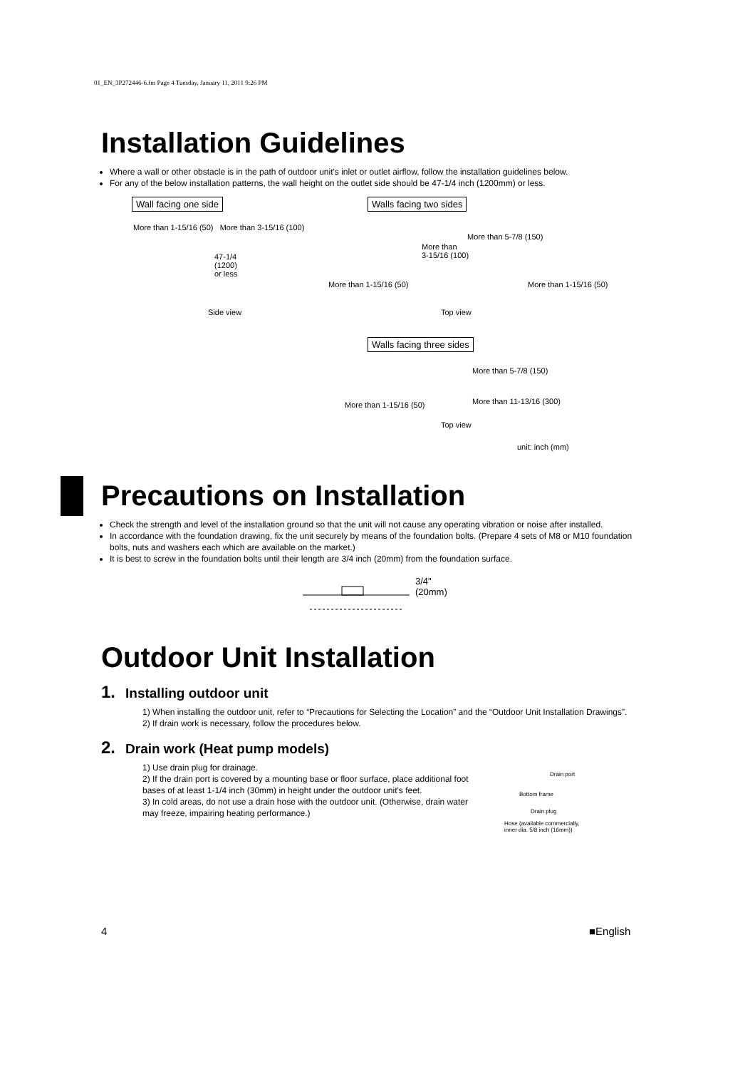01_EN_3P272446-6.fm Page 4 Tuesday, January 11, 2011 9:26 PM
Installation Guidelines
Where a wall or other obstacle is in the path of outdoor unit's inlet or outlet airflow, follow the installation guidelines below.
For any of the below installation patterns, the wall height on the outlet side should be 47-1/4 inch (1200mm) or less.
Wall facing one side
More than 1-15/16 (50) More than 3-15/16 (100)
47-1/4
(1200)
or less
Side view
Walls facing two sides
More than
3-15/16 (100)
More than 5-7/8 (150)
More than 1-15/16 (50) More than 1-15/16 (50)
Top view
Walls facing three sides
More than 5-7/8 (150)
More than 1-15/16 (50) More than 11-13/16 (300)
Top view
unit: inch (mm)
Precautions on Installation
Check the strength and level of the installation ground so that the unit will not cause any operating vibration or noise after installed.
In accordance with the foundation drawing, fix the unit securely by means of the foundation bolts. (Prepare 4 sets of M8 or M10 foundation bolts, nuts and washers each which are available on the market.)
It is best to screw in the foundation bolts until their length are 3/4 inch (20mm) from the foundation surface.
3/4"
(20mm)
Outdoor Unit Installation
1. Installing outdoor unit
1) When installing the outdoor unit, refer to “Precautions for Selecting the Location” and the “Outdoor Unit Installation Drawings”.
2) If drain work is necessary, follow the procedures below.
2. Drain work (Heat pump models)
1) Use drain plug for drainage.
2) If the drain port is covered by a mounting base or floor surface, place additional foot bases of at least 1-1/4 inch (30mm) in height under the outdoor unit's feet.
3) In cold areas, do not use a drain hose with the outdoor unit. (Otherwise, drain water may freeze, impairing heating performance.)
Drain port
Bottom frame
Drain plug
Hose (available commercially,
inner dia. 5/8 inch (16mm))
4 ■English